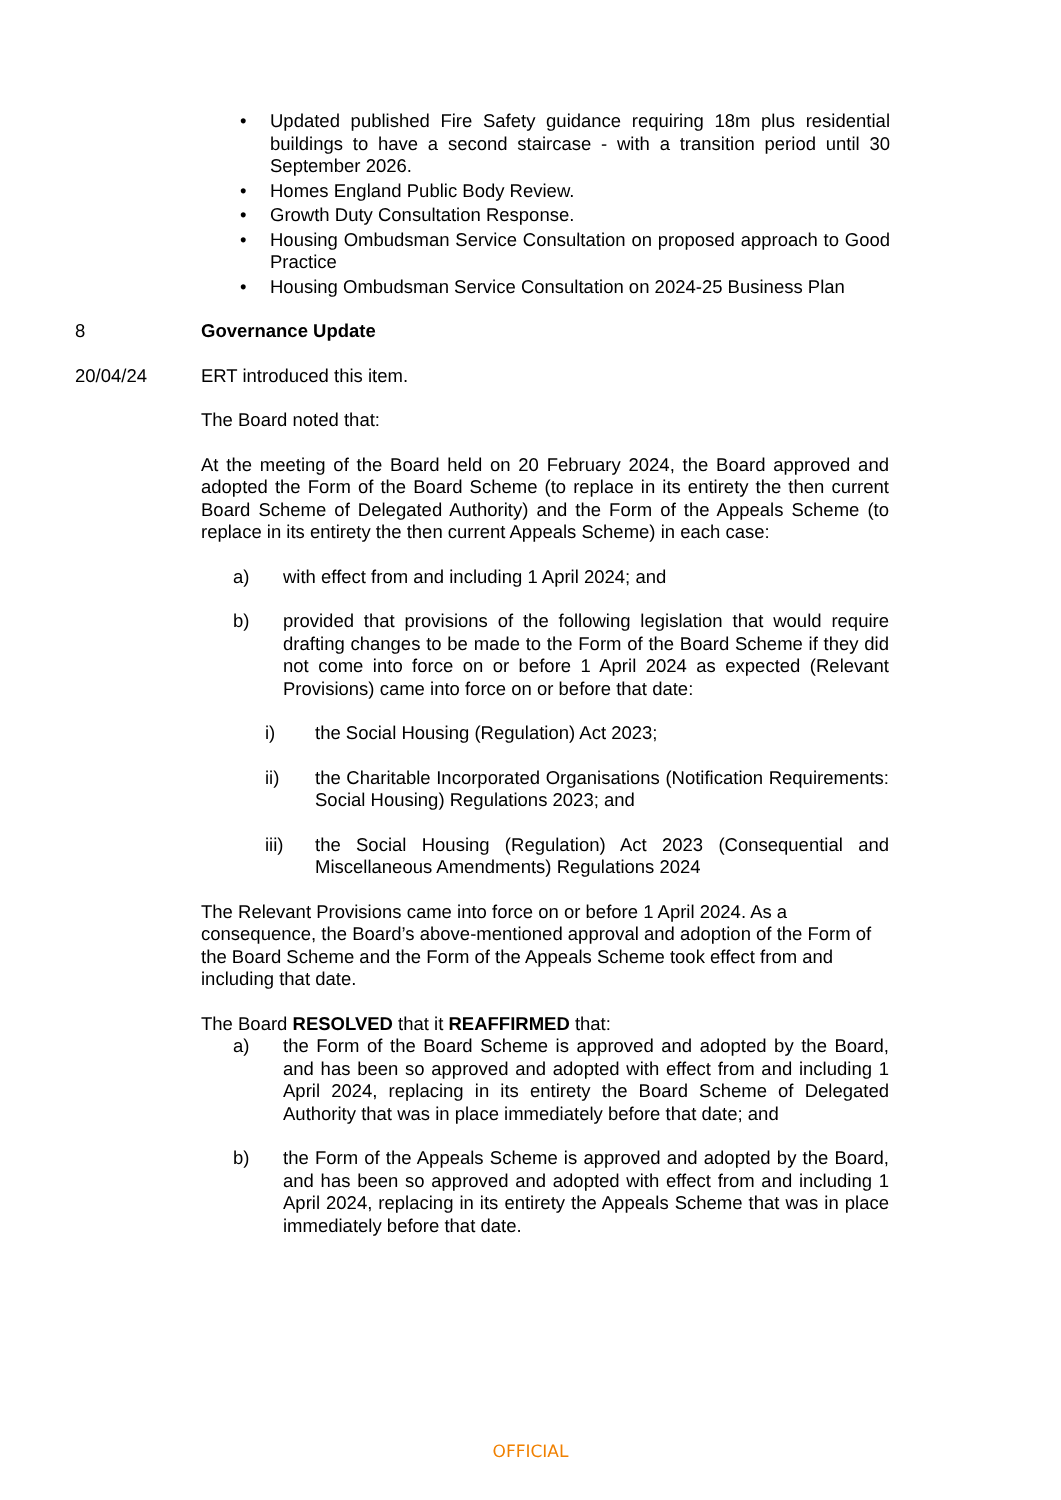• Updated published Fire Safety guidance requiring 18m plus residential buildings to have a second staircase - with a transition period until 30 September 2026.
• Homes England Public Body Review.
• Growth Duty Consultation Response.
• Housing Ombudsman Service Consultation on proposed approach to Good Practice
• Housing Ombudsman Service Consultation on 2024-25 Business Plan
8 Governance Update
20/04/24 ERT introduced this item.
The Board noted that:
At the meeting of the Board held on 20 February 2024, the Board approved and adopted the Form of the Board Scheme (to replace in its entirety the then current Board Scheme of Delegated Authority) and the Form of the Appeals Scheme (to replace in its entirety the then current Appeals Scheme) in each case:
a) with effect from and including 1 April 2024; and
b) provided that provisions of the following legislation that would require drafting changes to be made to the Form of the Board Scheme if they did not come into force on or before 1 April 2024 as expected (Relevant Provisions) came into force on or before that date:
i) the Social Housing (Regulation) Act 2023;
ii) the Charitable Incorporated Organisations (Notification Requirements: Social Housing) Regulations 2023; and
iii) the Social Housing (Regulation) Act 2023 (Consequential and Miscellaneous Amendments) Regulations 2024
The Relevant Provisions came into force on or before 1 April 2024. As a consequence, the Board’s above-mentioned approval and adoption of the Form of the Board Scheme and the Form of the Appeals Scheme took effect from and including that date.
The Board RESOLVED that it REAFFIRMED that:
a) the Form of the Board Scheme is approved and adopted by the Board, and has been so approved and adopted with effect from and including 1 April 2024, replacing in its entirety the Board Scheme of Delegated Authority that was in place immediately before that date; and
b) the Form of the Appeals Scheme is approved and adopted by the Board, and has been so approved and adopted with effect from and including 1 April 2024, replacing in its entirety the Appeals Scheme that was in place immediately before that date.
OFFICIAL